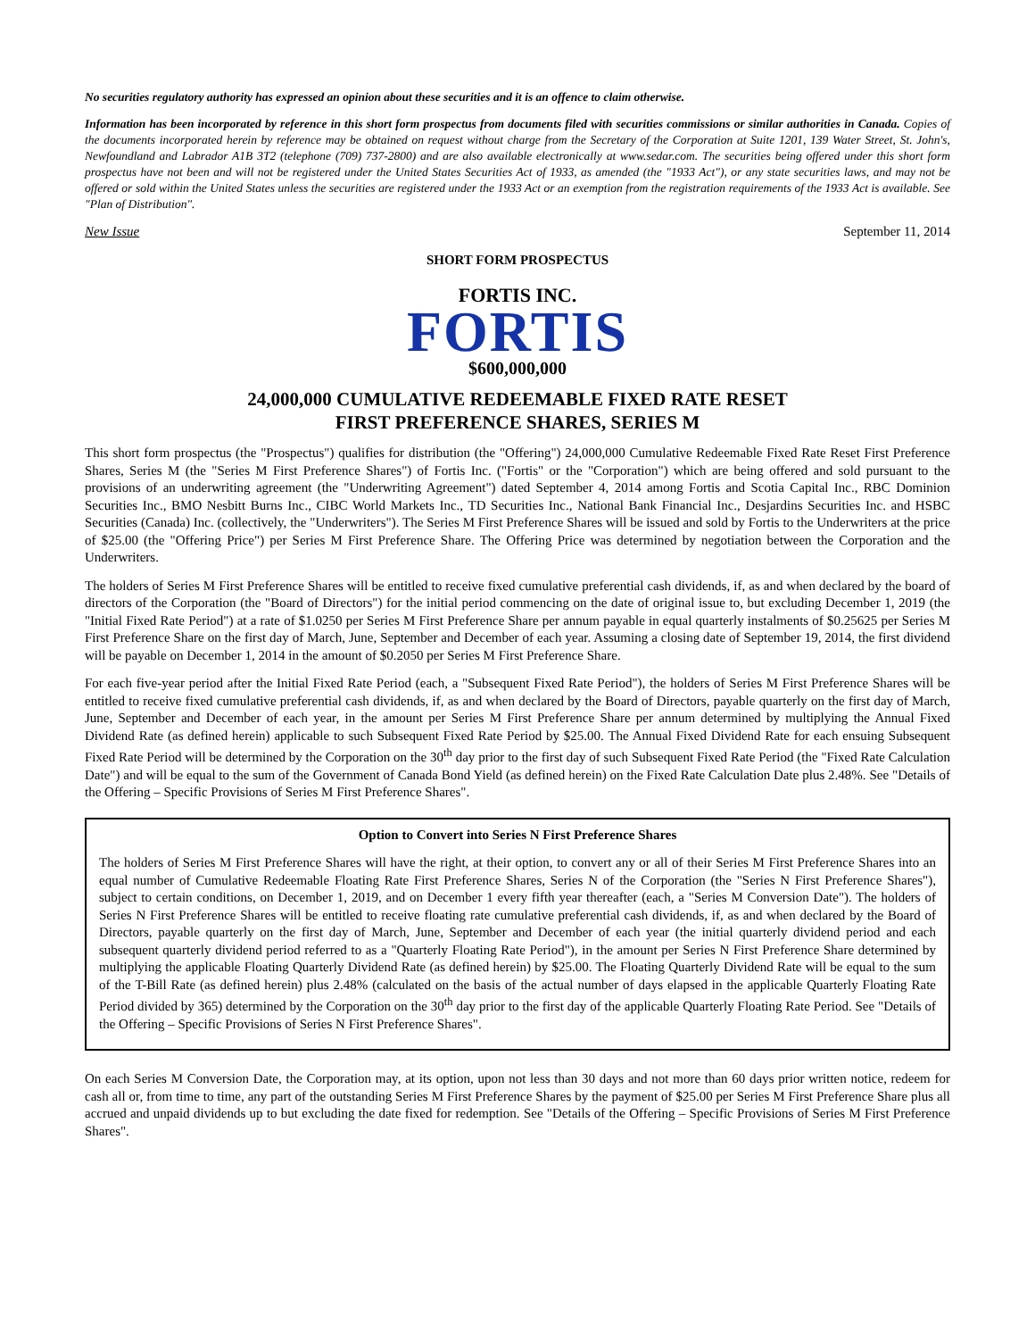No securities regulatory authority has expressed an opinion about these securities and it is an offence to claim otherwise.
Information has been incorporated by reference in this short form prospectus from documents filed with securities commissions or similar authorities in Canada. Copies of the documents incorporated herein by reference may be obtained on request without charge from the Secretary of the Corporation at Suite 1201, 139 Water Street, St. John's, Newfoundland and Labrador A1B 3T2 (telephone (709) 737-2800) and are also available electronically at www.sedar.com. The securities being offered under this short form prospectus have not been and will not be registered under the United States Securities Act of 1933, as amended (the "1933 Act"), or any state securities laws, and may not be offered or sold within the United States unless the securities are registered under the 1933 Act or an exemption from the registration requirements of the 1933 Act is available. See "Plan of Distribution".
New Issue September 11, 2014
SHORT FORM PROSPECTUS
FORTIS INC.
FORTIS
$600,000,000
24,000,000 CUMULATIVE REDEEMABLE FIXED RATE RESET
FIRST PREFERENCE SHARES, SERIES M
This short form prospectus (the "Prospectus") qualifies for distribution (the "Offering") 24,000,000 Cumulative Redeemable Fixed Rate Reset First Preference Shares, Series M (the "Series M First Preference Shares") of Fortis Inc. ("Fortis" or the "Corporation") which are being offered and sold pursuant to the provisions of an underwriting agreement (the "Underwriting Agreement") dated September 4, 2014 among Fortis and Scotia Capital Inc., RBC Dominion Securities Inc., BMO Nesbitt Burns Inc., CIBC World Markets Inc., TD Securities Inc., National Bank Financial Inc., Desjardins Securities Inc. and HSBC Securities (Canada) Inc. (collectively, the "Underwriters"). The Series M First Preference Shares will be issued and sold by Fortis to the Underwriters at the price of $25.00 (the "Offering Price") per Series M First Preference Share. The Offering Price was determined by negotiation between the Corporation and the Underwriters.
The holders of Series M First Preference Shares will be entitled to receive fixed cumulative preferential cash dividends, if, as and when declared by the board of directors of the Corporation (the "Board of Directors") for the initial period commencing on the date of original issue to, but excluding December 1, 2019 (the "Initial Fixed Rate Period") at a rate of $1.0250 per Series M First Preference Share per annum payable in equal quarterly instalments of $0.25625 per Series M First Preference Share on the first day of March, June, September and December of each year. Assuming a closing date of September 19, 2014, the first dividend will be payable on December 1, 2014 in the amount of $0.2050 per Series M First Preference Share.
For each five-year period after the Initial Fixed Rate Period (each, a "Subsequent Fixed Rate Period"), the holders of Series M First Preference Shares will be entitled to receive fixed cumulative preferential cash dividends, if, as and when declared by the Board of Directors, payable quarterly on the first day of March, June, September and December of each year, in the amount per Series M First Preference Share per annum determined by multiplying the Annual Fixed Dividend Rate (as defined herein) applicable to such Subsequent Fixed Rate Period by $25.00. The Annual Fixed Dividend Rate for each ensuing Subsequent Fixed Rate Period will be determined by the Corporation on the 30<sup>th</sup> day prior to the first day of such Subsequent Fixed Rate Period (the "Fixed Rate Calculation Date") and will be equal to the sum of the Government of Canada Bond Yield (as defined herein) on the Fixed Rate Calculation Date plus 2.48%. See "Details of the Offering – Specific Provisions of Series M First Preference Shares".
Option to Convert into Series N First Preference Shares
The holders of Series M First Preference Shares will have the right, at their option, to convert any or all of their Series M First Preference Shares into an equal number of Cumulative Redeemable Floating Rate First Preference Shares, Series N of the Corporation (the "Series N First Preference Shares"), subject to certain conditions, on December 1, 2019, and on December 1 every fifth year thereafter (each, a "Series M Conversion Date"). The holders of Series N First Preference Shares will be entitled to receive floating rate cumulative preferential cash dividends, if, as and when declared by the Board of Directors, payable quarterly on the first day of March, June, September and December of each year (the initial quarterly dividend period and each subsequent quarterly dividend period referred to as a "Quarterly Floating Rate Period"), in the amount per Series N First Preference Share determined by multiplying the applicable Floating Quarterly Dividend Rate (as defined herein) by $25.00. The Floating Quarterly Dividend Rate will be equal to the sum of the T-Bill Rate (as defined herein) plus 2.48% (calculated on the basis of the actual number of days elapsed in the applicable Quarterly Floating Rate Period divided by 365) determined by the Corporation on the 30<sup>th</sup> day prior to the first day of the applicable Quarterly Floating Rate Period. See "Details of the Offering – Specific Provisions of Series N First Preference Shares".
On each Series M Conversion Date, the Corporation may, at its option, upon not less than 30 days and not more than 60 days prior written notice, redeem for cash all or, from time to time, any part of the outstanding Series M First Preference Shares by the payment of $25.00 per Series M First Preference Share plus all accrued and unpaid dividends up to but excluding the date fixed for redemption. See "Details of the Offering – Specific Provisions of Series M First Preference Shares".